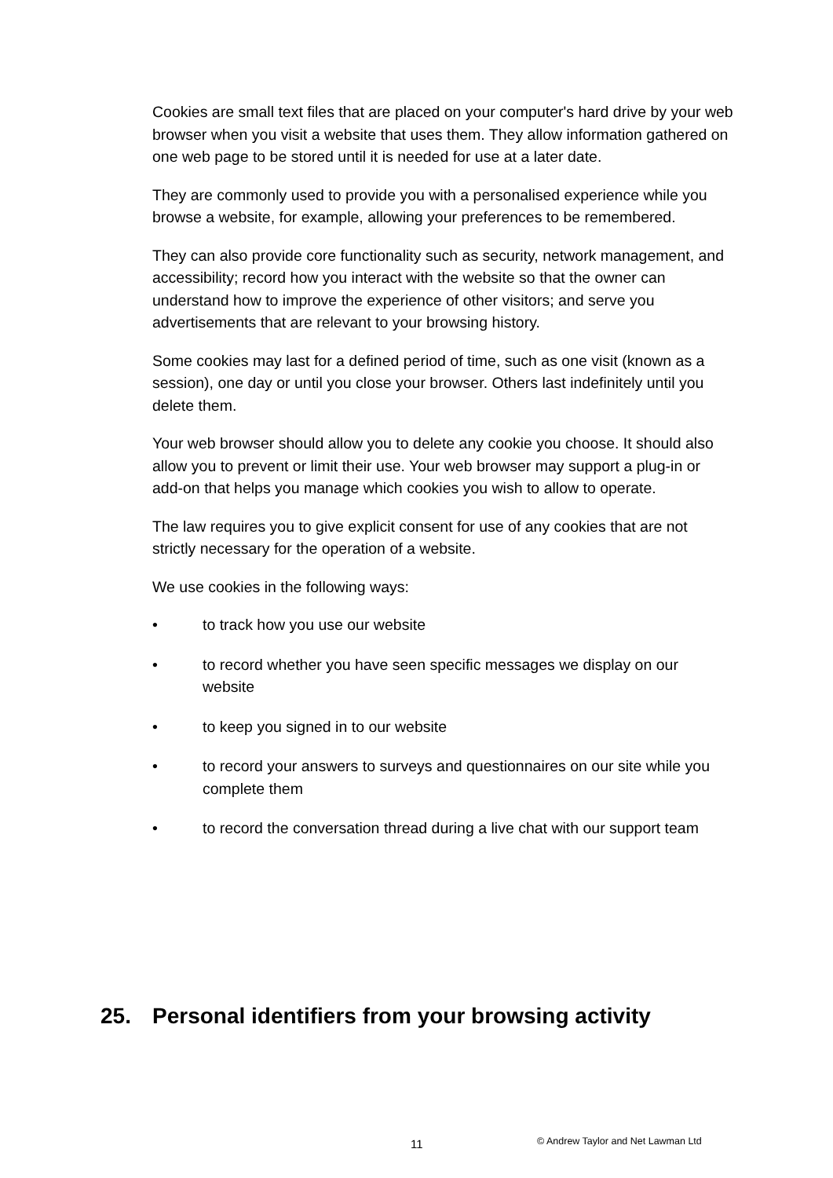Cookies are small text files that are placed on your computer's hard drive by your web browser when you visit a website that uses them. They allow information gathered on one web page to be stored until it is needed for use at a later date.
They are commonly used to provide you with a personalised experience while you browse a website, for example, allowing your preferences to be remembered.
They can also provide core functionality such as security, network management, and accessibility; record how you interact with the website so that the owner can understand how to improve the experience of other visitors; and serve you advertisements that are relevant to your browsing history.
Some cookies may last for a defined period of time, such as one visit (known as a session), one day or until you close your browser. Others last indefinitely until you delete them.
Your web browser should allow you to delete any cookie you choose. It should also allow you to prevent or limit their use. Your web browser may support a plug-in or add-on that helps you manage which cookies you wish to allow to operate.
The law requires you to give explicit consent for use of any cookies that are not strictly necessary for the operation of a website.
We use cookies in the following ways:
• to track how you use our website
• to record whether you have seen specific messages we display on our website
• to keep you signed in to our website
• to record your answers to surveys and questionnaires on our site while you complete them
• to record the conversation thread during a live chat with our support team
25. Personal identifiers from your browsing activity
11
© Andrew Taylor and Net Lawman Ltd